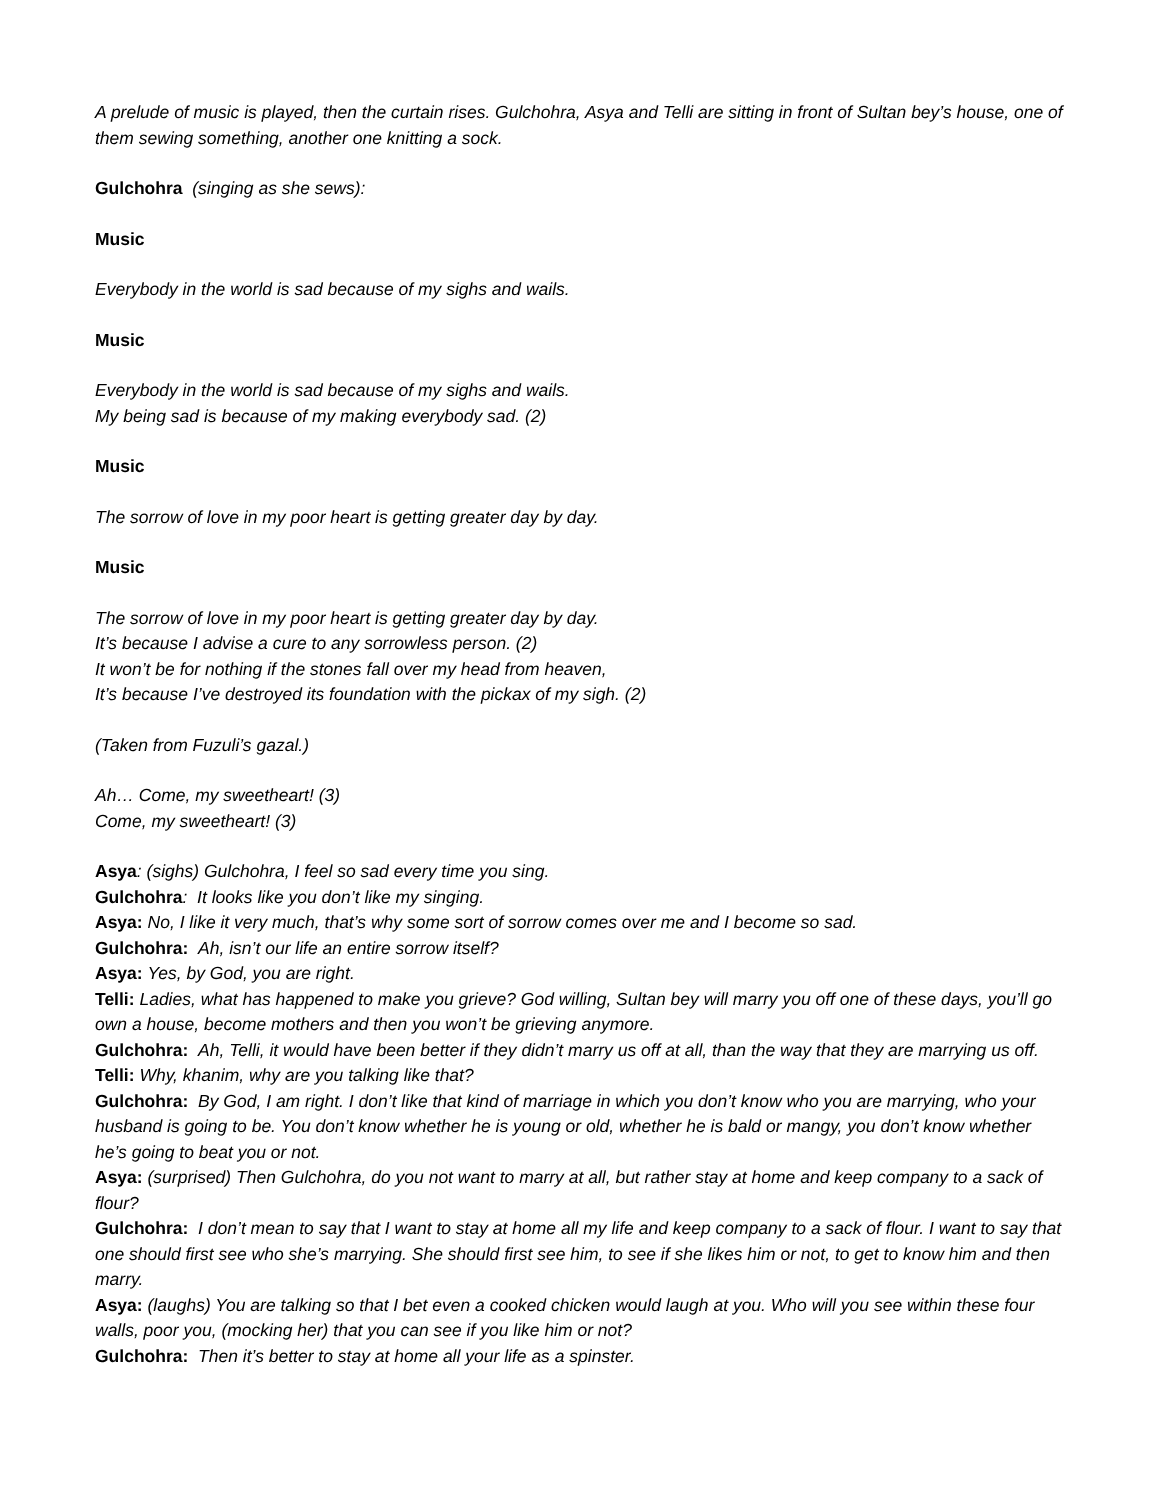A prelude of music is played, then the curtain rises. Gulchohra, Asya and Telli are sitting in front of Sultan bey’s house, one of them sewing something, another one knitting a sock.
Gulchohra (singing as she sews):
Music
Everybody in the world is sad because of my sighs and wails.
Music
Everybody in the world is sad because of my sighs and wails.
My being sad is because of my making everybody sad. (2)
Music
The sorrow of love in my poor heart is getting greater day by day.
Music
The sorrow of love in my poor heart is getting greater day by day.
It’s because I advise a cure to any sorrowless person. (2)
It won’t be for nothing if the stones fall over my head from heaven,
It’s because I’ve destroyed its foundation with the pickax of my sigh. (2)
(Taken from Fuzuli’s gazal.)
Ah… Come, my sweetheart! (3)
Come, my sweetheart! (3)
Asya: (sighs) Gulchohra, I feel so sad every time you sing.
Gulchohra: It looks like you don’t like my singing.
Asya: No, I like it very much, that’s why some sort of sorrow comes over me and I become so sad.
Gulchohra: Ah, isn’t our life an entire sorrow itself?
Asya: Yes, by God, you are right.
Telli: Ladies, what has happened to make you grieve? God willing, Sultan bey will marry you off one of these days, you’ll go own a house, become mothers and then you won’t be grieving anymore.
Gulchohra: Ah, Telli, it would have been better if they didn’t marry us off at all, than the way that they are marrying us off.
Telli: Why, khanim, why are you talking like that?
Gulchohra: By God, I am right. I don’t like that kind of marriage in which you don’t know who you are marrying, who your husband is going to be. You don’t know whether he is young or old, whether he is bald or mangy, you don’t know whether he’s going to beat you or not.
Asya: (surprised) Then Gulchohra, do you not want to marry at all, but rather stay at home and keep company to a sack of flour?
Gulchohra: I don’t mean to say that I want to stay at home all my life and keep company to a sack of flour. I want to say that one should first see who she’s marrying. She should first see him, to see if she likes him or not, to get to know him and then marry.
Asya: (laughs) You are talking so that I bet even a cooked chicken would laugh at you. Who will you see within these four walls, poor you, (mocking her) that you can see if you like him or not?
Gulchohra: Then it’s better to stay at home all your life as a spinster.